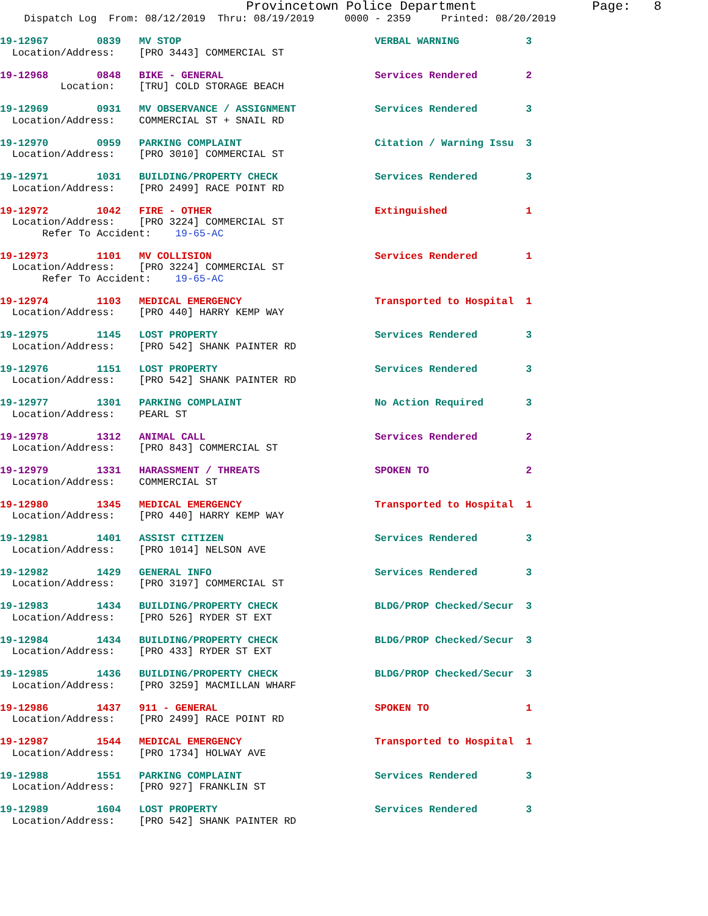Provincetown Police Department               Page:   8
    Dispatch Log  From: 08/12/2019  Thru: 08/19/2019     0000 - 2359     Printed: 08/20/2019
19-12967        0839   MV STOP                                VERBAL WARNING           3
  Location/Address:    [PRO 3443] COMMERCIAL ST
19-12968        0848   BIKE - GENERAL                         Services Rendered        2
          Location:    [TRU] COLD STORAGE BEACH
19-12969        0931   MV OBSERVANCE / ASSIGNMENT             Services Rendered        3
  Location/Address:    COMMERCIAL ST + SNAIL RD
19-12970        0959   PARKING COMPLAINT                      Citation / Warning Issu  3
  Location/Address:    [PRO 3010] COMMERCIAL ST
19-12971        1031   BUILDING/PROPERTY CHECK                Services Rendered        3
  Location/Address:    [PRO 2499] RACE POINT RD
19-12972        1042   FIRE - OTHER                           Extinguished             1
  Location/Address:    [PRO 3224] COMMERCIAL ST
       Refer To Accident:    19-65-AC
19-12973        1101   MV COLLISION                           Services Rendered        1
  Location/Address:    [PRO 3224] COMMERCIAL ST
       Refer To Accident:    19-65-AC
19-12974        1103   MEDICAL EMERGENCY                      Transported to Hospital  1
  Location/Address:    [PRO 440] HARRY KEMP WAY
19-12975        1145   LOST PROPERTY                          Services Rendered        3
  Location/Address:    [PRO 542] SHANK PAINTER RD
19-12976        1151   LOST PROPERTY                          Services Rendered        3
  Location/Address:    [PRO 542] SHANK PAINTER RD
19-12977        1301   PARKING COMPLAINT                      No Action Required       3
  Location/Address:    PEARL ST
19-12978        1312   ANIMAL CALL                            Services Rendered        2
  Location/Address:    [PRO 843] COMMERCIAL ST
19-12979        1331   HARASSMENT / THREATS                   SPOKEN TO                2
  Location/Address:    COMMERCIAL ST
19-12980        1345   MEDICAL EMERGENCY                      Transported to Hospital  1
  Location/Address:    [PRO 440] HARRY KEMP WAY
19-12981        1401   ASSIST CITIZEN                         Services Rendered        3
  Location/Address:    [PRO 1014] NELSON AVE
19-12982        1429   GENERAL INFO                           Services Rendered        3
  Location/Address:    [PRO 3197] COMMERCIAL ST
19-12983        1434   BUILDING/PROPERTY CHECK                BLDG/PROP Checked/Secur  3
  Location/Address:    [PRO 526] RYDER ST EXT
19-12984        1434   BUILDING/PROPERTY CHECK                BLDG/PROP Checked/Secur  3
  Location/Address:    [PRO 433] RYDER ST EXT
19-12985        1436   BUILDING/PROPERTY CHECK                BLDG/PROP Checked/Secur  3
  Location/Address:    [PRO 3259] MACMILLAN WHARF
19-12986        1437   911 - GENERAL                          SPOKEN TO                1
  Location/Address:    [PRO 2499] RACE POINT RD
19-12987        1544   MEDICAL EMERGENCY                      Transported to Hospital  1
  Location/Address:    [PRO 1734] HOLWAY AVE
19-12988        1551   PARKING COMPLAINT                      Services Rendered        3
  Location/Address:    [PRO 927] FRANKLIN ST
19-12989        1604   LOST PROPERTY                          Services Rendered        3
  Location/Address:    [PRO 542] SHANK PAINTER RD